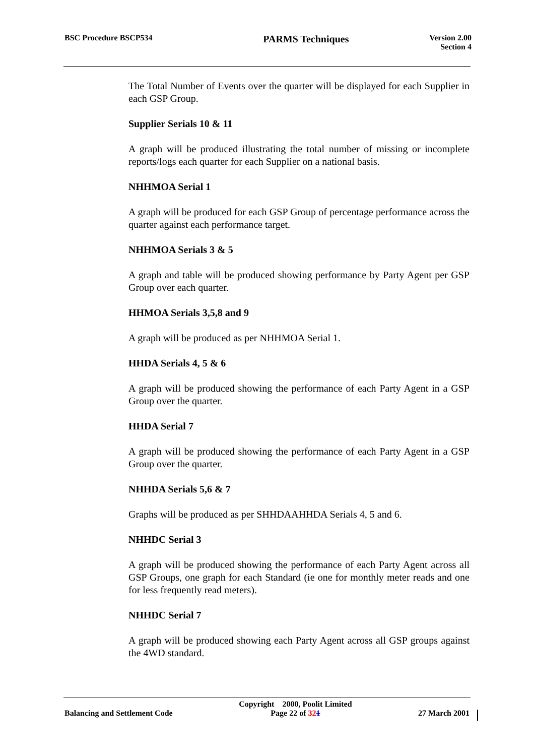BSC Procedure BSCP534
PARMS Techniques
Version 2.00
Section 4
The Total Number of Events over the quarter will be displayed for each Supplier in each GSP Group.
Supplier Serials 10 & 11
A graph will be produced illustrating the total number of missing or incomplete reports/logs each quarter for each Supplier on a national basis.
NHHMOA Serial 1
A graph will be produced for each GSP Group of percentage performance across the quarter against each performance target.
NHHMOA Serials 3 & 5
A graph and table will be produced showing performance by Party Agent per GSP Group over each quarter.
HHMOA Serials 3,5,8 and 9
A graph will be produced as per NHHMOA Serial 1.
HHDA Serials 4, 5 & 6
A graph will be produced showing the performance of each Party Agent in a GSP Group over the quarter.
HHDA Serial 7
A graph will be produced showing the performance of each Party Agent in a GSP Group over the quarter.
NHHDA Serials 5,6 & 7
Graphs will be produced as per SHHDAAHHDA Serials 4, 5 and 6.
NHHDC Serial 3
A graph will be produced showing the performance of each Party Agent across all GSP Groups, one graph for each Standard (ie one for monthly meter reads and one for less frequently read meters).
NHHDC Serial 7
A graph will be produced showing each Party Agent across all GSP groups against the 4WD standard.
Balancing and Settlement Code
Copyright 2000, Poolit Limited
Page 22 of 321
27 March 2001